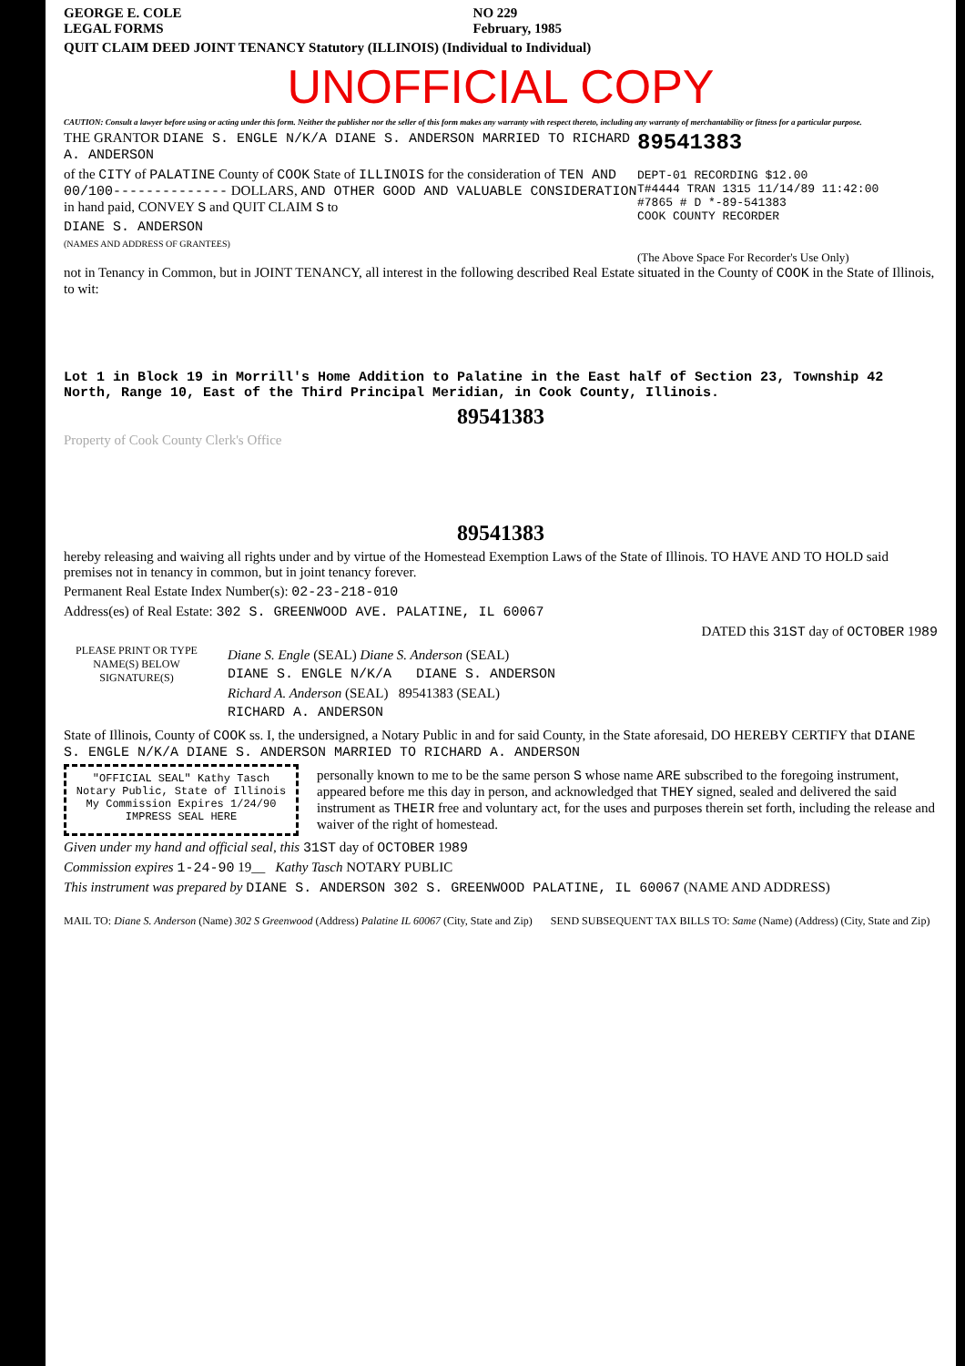GEORGE E. COLE
LEGAL FORMS
NO 229
February, 1985
QUIT CLAIM DEED JOINT TENANCY Statutory (ILLINOIS) (Individual to Individual)
UNOFFICIAL COPY
CAUTION: Consult a lawyer before using or acting under this form. Neither the publisher nor the seller of this form makes any warranty with respect thereto, including any warranty of merchantability or fitness for a particular purpose.
89541383
DEPT-01 RECORDING $12.00
T#4444 TRAN 1315 11/14/89 11:42:00
#7865 # D *-89-541383
COOK COUNTY RECORDER
(The Above Space For Recorder's Use Only)
THE GRANTOR DIANE S. ENGLE N/K/A DIANE S. ANDERSON MARRIED TO RICHARD A. ANDERSON
of the CITY of PALATINE County of COOK State of ILLINOIS for the consideration of TEN AND 00/100-------------- DOLLARS, AND OTHER GOOD AND VALUABLE CONSIDERATION in hand paid, CONVEY S and QUIT CLAIM S to
DIANE S. ANDERSON
(NAMES AND ADDRESS OF GRANTEES)
not in Tenancy in Common, but in JOINT TENANCY, all interest in the following described Real Estate situated in the County of COOK in the State of Illinois, to wit:
Lot 1 in Block 19 in Morrill's Home Addition to Palatine in the East half of Section 23, Township 42 North, Range 10, East of the Third Principal Meridian, in Cook County, Illinois.
89541383
Property of Cook County Clerk's Office
89541383
hereby releasing and waiving all rights under and by virtue of the Homestead Exemption Laws of the State of Illinois. TO HAVE AND TO HOLD said premises not in tenancy in common, but in joint tenancy forever.
Permanent Real Estate Index Number(s): 02-23-218-010
Address(es) of Real Estate: 302 S. GREENWOOD AVE. PALATINE, IL 60067
DATED this 31ST day of OCTOBER 1989
PLEASE PRINT OR TYPE NAME(S) BELOW SIGNATURE(S)
Diane S. Engle (SEAL) Diane S. Anderson (SEAL)
DIANE S. ENGLE N/K/A DIANE S. ANDERSON
Richard A. Anderson (SEAL) 89541383 (SEAL)
RICHARD A. ANDERSON
State of Illinois, County of COOK ss. I, the undersigned, a Notary Public in and for said County, in the State aforesaid, DO HEREBY CERTIFY that DIANE S. ENGLE N/K/A DIANE S. ANDERSON MARRIED TO RICHARD A. ANDERSON
"OFFICIAL SEAL" Kathy Tasch Notary Public, State of Illinois My Commission Expires 1/24/90 IMPRESS SEAL HERE
personally known to me to be the same person S whose name ARE subscribed to the foregoing instrument, appeared before me this day in person, and acknowledged that THEY signed, sealed and delivered the said instrument as THEIR free and voluntary act, for the uses and purposes therein set forth, including the release and waiver of the right of homestead.
Given under my hand and official seal, this 31ST day of OCTOBER 1989
Commission expires 1-24-90 19__ Kathy Tasch NOTARY PUBLIC
This instrument was prepared by DIANE S. ANDERSON 302 S. GREENWOOD PALATINE, IL 60067 (NAME AND ADDRESS)
MAIL TO: Diane S. Anderson (Name) 302 S Greenwood (Address) Palatine IL 60067 (City, State and Zip)
SEND SUBSEQUENT TAX BILLS TO: Same (Name) (Address) (City, State and Zip)